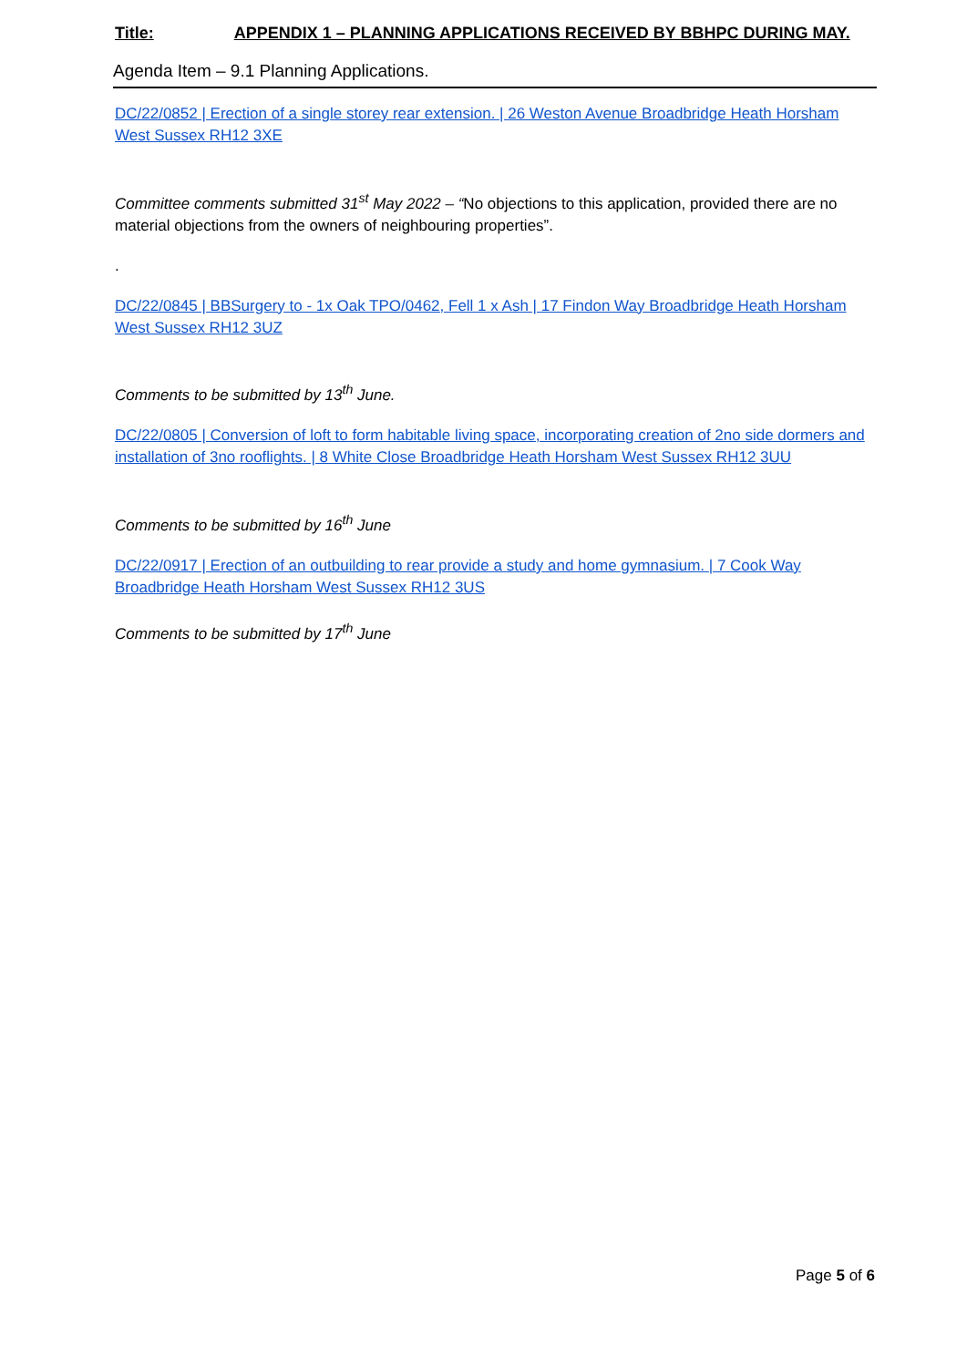Title: APPENDIX 1 – PLANNING APPLICATIONS RECEIVED BY BBHPC DURING MAY.
Agenda Item – 9.1 Planning Applications.
DC/22/0852 | Erection of a single storey rear extension. | 26 Weston Avenue Broadbridge Heath Horsham West Sussex RH12 3XE
Committee comments submitted 31<sup>st</sup> May 2022 – “No objections to this application, provided there are no material objections from the owners of neighbouring properties”.
.
DC/22/0845 | BBSurgery to - 1x Oak TPO/0462, Fell 1 x Ash | 17 Findon Way Broadbridge Heath Horsham West Sussex RH12 3UZ
Comments to be submitted by 13<sup>th</sup> June.
DC/22/0805 | Conversion of loft to form habitable living space, incorporating creation of 2no side dormers and installation of 3no rooflights. | 8 White Close Broadbridge Heath Horsham West Sussex RH12 3UU
Comments to be submitted by 16<sup>th</sup> June
DC/22/0917 | Erection of an outbuilding to rear provide a study and home gymnasium. | 7 Cook Way Broadbridge Heath Horsham West Sussex RH12 3US
Comments to be submitted by 17<sup>th</sup> June
Page 5 of 6